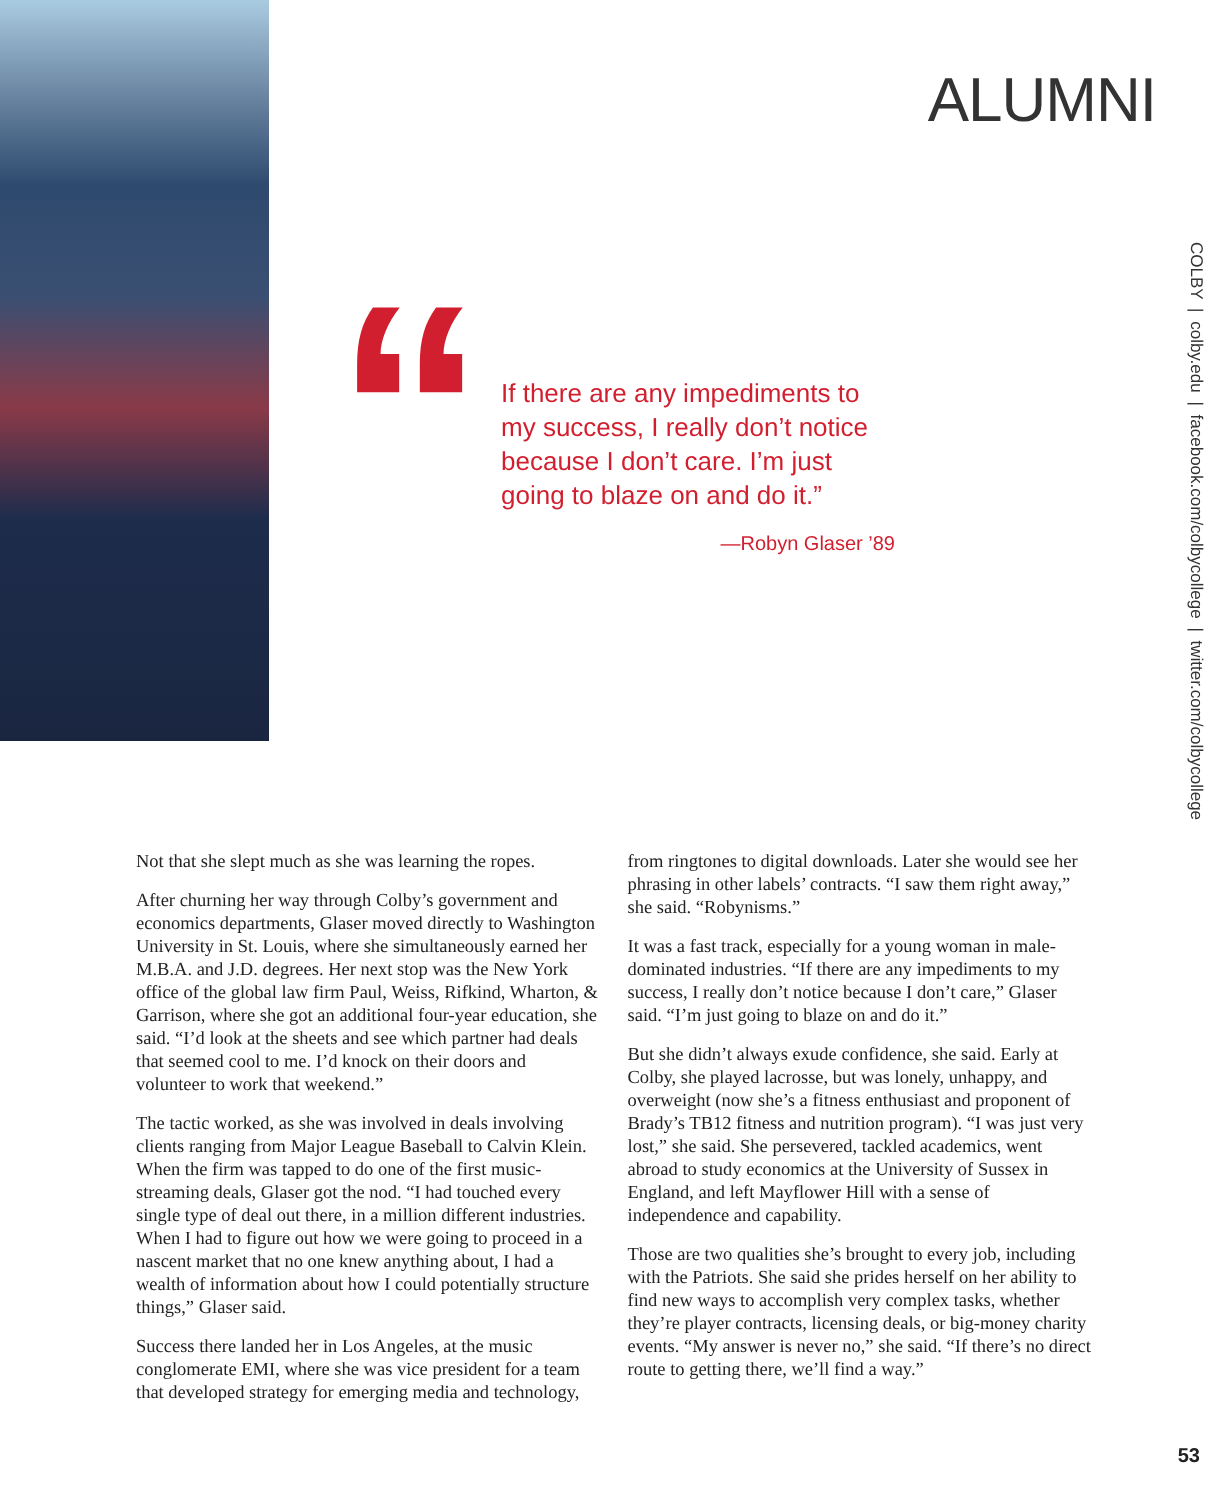ALUMNI
COLBY | colby.edu | facebook.com/colbycollege | twitter.com/colbycollege
“
If there are any impediments to my success, I really don’t notice because I don’t care. I’m just going to blaze on and do it.”
—Robyn Glaser ’89
Not that she slept much as she was learning the ropes.
After churning her way through Colby’s government and economics departments, Glaser moved directly to Washington University in St. Louis, where she simultaneously earned her M.B.A. and J.D. degrees. Her next stop was the New York office of the global law firm Paul, Weiss, Rifkind, Wharton, & Garrison, where she got an additional four-year education, she said. “I’d look at the sheets and see which partner had deals that seemed cool to me. I’d knock on their doors and volunteer to work that weekend.”
The tactic worked, as she was involved in deals involving clients ranging from Major League Baseball to Calvin Klein. When the firm was tapped to do one of the first music-streaming deals, Glaser got the nod. “I had touched every single type of deal out there, in a million different industries. When I had to figure out how we were going to proceed in a nascent market that no one knew anything about, I had a wealth of information about how I could potentially structure things,” Glaser said.
Success there landed her in Los Angeles, at the music conglomerate EMI, where she was vice president for a team that developed strategy for emerging media and technology, from ringtones to digital downloads. Later she would see her phrasing in other labels’ contracts. “I saw them right away,” she said. “Robynisms.”
It was a fast track, especially for a young woman in male-dominated industries. “If there are any impediments to my success, I really don’t notice because I don’t care,” Glaser said. “I’m just going to blaze on and do it.”
But she didn’t always exude confidence, she said. Early at Colby, she played lacrosse, but was lonely, unhappy, and overweight (now she’s a fitness enthusiast and proponent of Brady’s TB12 fitness and nutrition program). “I was just very lost,” she said. She persevered, tackled academics, went abroad to study economics at the University of Sussex in England, and left Mayflower Hill with a sense of independence and capability.
Those are two qualities she’s brought to every job, including with the Patriots. She said she prides herself on her ability to find new ways to accomplish very complex tasks, whether they’re player contracts, licensing deals, or big-money charity events. “My answer is never no,” she said. “If there’s no direct route to getting there, we’ll find a way.”
53